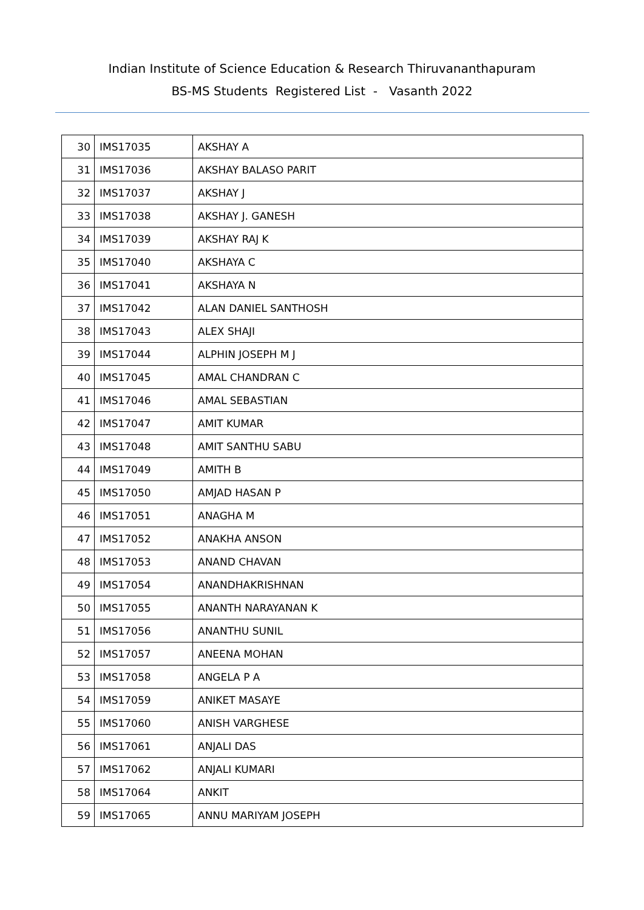Indian Institute of Science Education & Research Thiruvananthapuram
BS-MS Students Registered List - Vasanth 2022
| 30 | IMS17035 | AKSHAY A |
| 31 | IMS17036 | AKSHAY BALASO PARIT |
| 32 | IMS17037 | AKSHAY J |
| 33 | IMS17038 | AKSHAY J. GANESH |
| 34 | IMS17039 | AKSHAY RAJ K |
| 35 | IMS17040 | AKSHAYA C |
| 36 | IMS17041 | AKSHAYA N |
| 37 | IMS17042 | ALAN DANIEL SANTHOSH |
| 38 | IMS17043 | ALEX SHAJI |
| 39 | IMS17044 | ALPHIN JOSEPH M J |
| 40 | IMS17045 | AMAL CHANDRAN C |
| 41 | IMS17046 | AMAL SEBASTIAN |
| 42 | IMS17047 | AMIT KUMAR |
| 43 | IMS17048 | AMIT SANTHU SABU |
| 44 | IMS17049 | AMITH B |
| 45 | IMS17050 | AMJAD HASAN P |
| 46 | IMS17051 | ANAGHA M |
| 47 | IMS17052 | ANAKHA ANSON |
| 48 | IMS17053 | ANAND CHAVAN |
| 49 | IMS17054 | ANANDHAKRISHNAN |
| 50 | IMS17055 | ANANTH NARAYANAN K |
| 51 | IMS17056 | ANANTHU SUNIL |
| 52 | IMS17057 | ANEENA MOHAN |
| 53 | IMS17058 | ANGELA P A |
| 54 | IMS17059 | ANIKET MASAYE |
| 55 | IMS17060 | ANISH VARGHESE |
| 56 | IMS17061 | ANJALI DAS |
| 57 | IMS17062 | ANJALI KUMARI |
| 58 | IMS17064 | ANKIT |
| 59 | IMS17065 | ANNU MARIYAM JOSEPH |